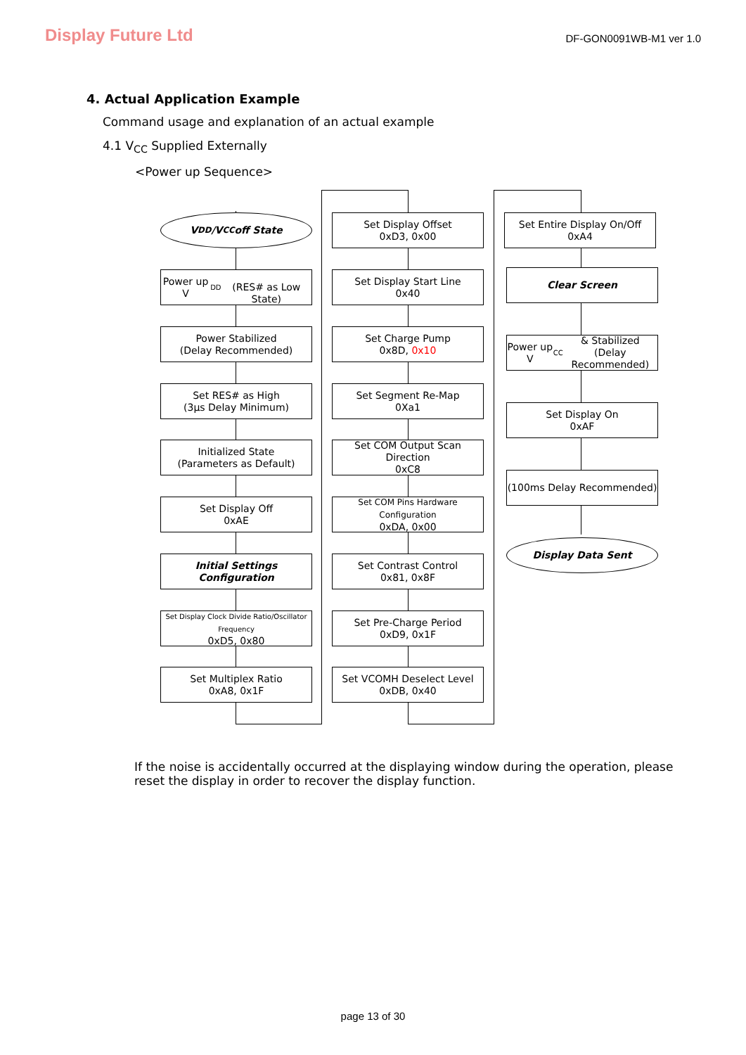Display Future Ltd
DF-GON0091WB-M1 ver 1.0
4. Actual Application Example
Command usage and explanation of an actual example
4.1 V<sub>CC</sub> Supplied Externally
<Power up Sequence>
V<sub>DD</sub>/V<sub>CC</sub> off State
Power up V<sub>DD</sub>
(RES# as Low State)
Power Stabilized
(Delay Recommended)
Set RES# as High
(3μs Delay Minimum)
Initialized State
(Parameters as Default)
Set Display Off
0xAE
Initial Settings
Configuration
Set Display Clock Divide Ratio/Oscillator Frequency
0xD5, 0x80
Set Multiplex Ratio
0xA8, 0x1F
Set Display Offset
0xD3, 0x00
Set Display Start Line
0x40
Set Charge Pump
0x8D, 0x10
Set Segment Re-Map
0Xa1
Set COM Output Scan Direction
0xC8
Set COM Pins Hardware Configuration
0xDA, 0x00
Set Contrast Control
0x81, 0x8F
Set Pre-Charge Period
0xD9, 0x1F
Set VCOMH Deselect Level
0xDB, 0x40
Set Entire Display On/Off
0xA4
Clear Screen
Power up V<sub>CC</sub> & Stabilized
(Delay Recommended)
Set Display On
0xAF
(100ms Delay Recommended)
Display Data Sent
If the noise is accidentally occurred at the displaying window during the operation, please reset the display in order to recover the display function.
page 13 of 30